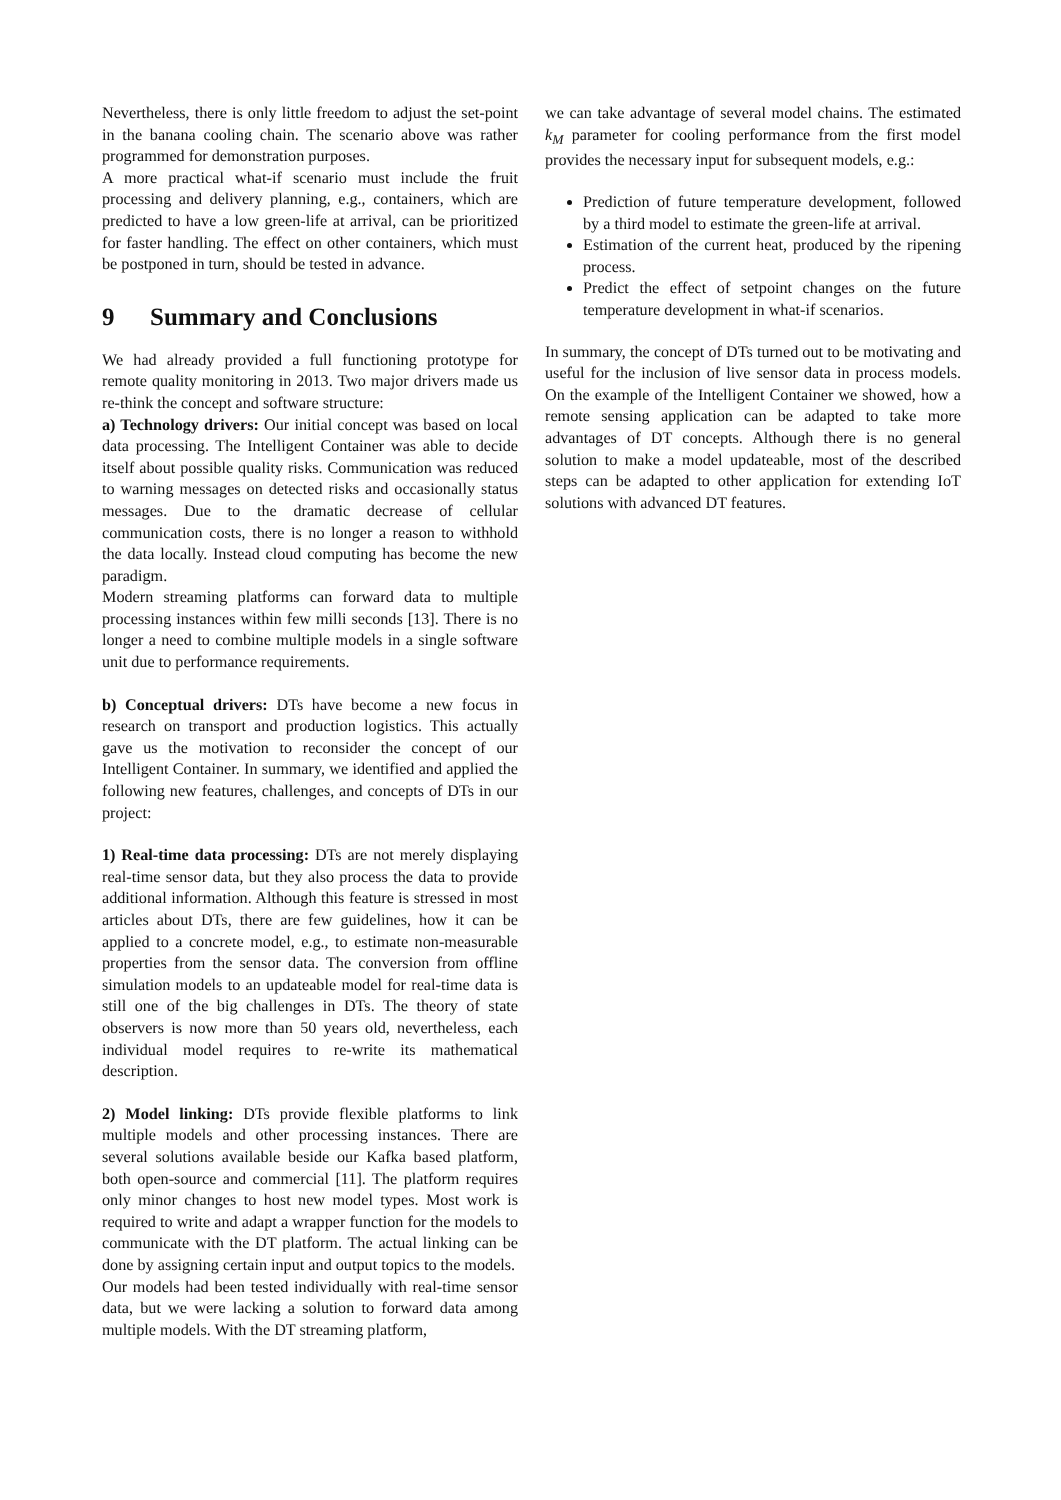Nevertheless, there is only little freedom to adjust the set-point in the banana cooling chain. The scenario above was rather programmed for demonstration purposes.
A more practical what-if scenario must include the fruit processing and delivery planning, e.g., containers, which are predicted to have a low green-life at arrival, can be prioritized for faster handling. The effect on other containers, which must be postponed in turn, should be tested in advance.
9 Summary and Conclusions
We had already provided a full functioning prototype for remote quality monitoring in 2013. Two major drivers made us re-think the concept and software structure:
a) Technology drivers: Our initial concept was based on local data processing. The Intelligent Container was able to decide itself about possible quality risks. Communication was reduced to warning messages on detected risks and occasionally status messages. Due to the dramatic decrease of cellular communication costs, there is no longer a reason to withhold the data locally. Instead cloud computing has become the new paradigm.
Modern streaming platforms can forward data to multiple processing instances within few milli seconds [13]. There is no longer a need to combine multiple models in a single software unit due to performance requirements.
b) Conceptual drivers: DTs have become a new focus in research on transport and production logistics. This actually gave us the motivation to reconsider the concept of our Intelligent Container. In summary, we identified and applied the following new features, challenges, and concepts of DTs in our project:
1) Real-time data processing: DTs are not merely displaying real-time sensor data, but they also process the data to provide additional information. Although this feature is stressed in most articles about DTs, there are few guidelines, how it can be applied to a concrete model, e.g., to estimate non-measurable properties from the sensor data. The conversion from offline simulation models to an updateable model for real-time data is still one of the big challenges in DTs. The theory of state observers is now more than 50 years old, nevertheless, each individual model requires to re-write its mathematical description.
2) Model linking: DTs provide flexible platforms to link multiple models and other processing instances. There are several solutions available beside our Kafka based platform, both open-source and commercial [11]. The platform requires only minor changes to host new model types. Most work is required to write and adapt a wrapper function for the models to communicate with the DT platform. The actual linking can be done by assigning certain input and output topics to the models.
Our models had been tested individually with real-time sensor data, but we were lacking a solution to forward data among multiple models. With the DT streaming platform,
we can take advantage of several model chains. The estimated k<sub>M</sub> parameter for cooling performance from the first model provides the necessary input for subsequent models, e.g.:
Prediction of future temperature development, followed by a third model to estimate the green-life at arrival.
Estimation of the current heat, produced by the ripening process.
Predict the effect of setpoint changes on the future temperature development in what-if scenarios.
In summary, the concept of DTs turned out to be motivating and useful for the inclusion of live sensor data in process models. On the example of the Intelligent Container we showed, how a remote sensing application can be adapted to take more advantages of DT concepts. Although there is no general solution to make a model updateable, most of the described steps can be adapted to other application for extending IoT solutions with advanced DT features.